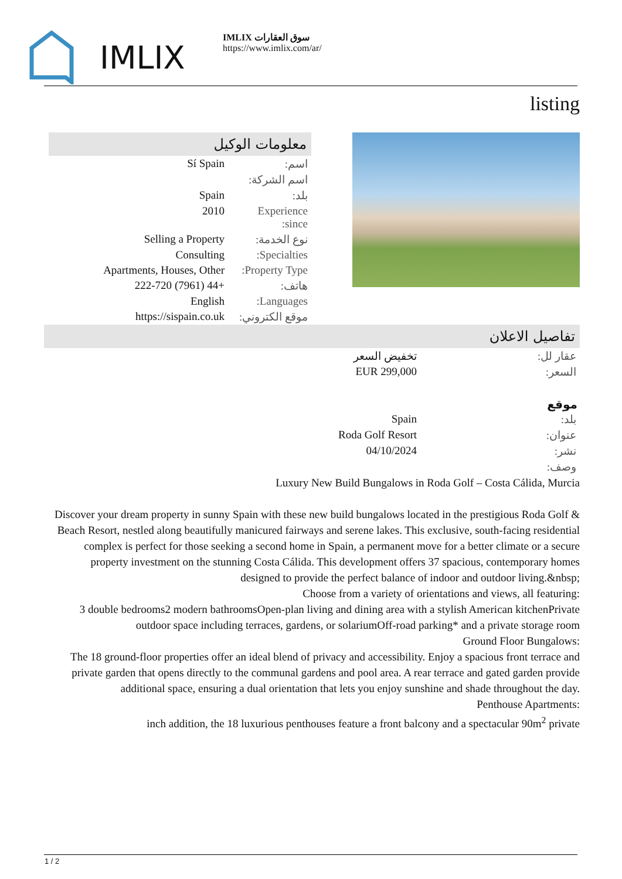IMLIX
IMLIX سوق العقارات
https://www.imlix.com/ar/
listing
معلومات الوكيل
| اسم: | Sí Spain |
| اسم الشركة: | |
| بلد: | Spain |
| Experience since: | 2010 |
| نوع الخدمة: | Selling a Property |
| Specialties: | Consulting |
| Property Type: | Apartments, Houses, Other |
| هاتف: | +44 (7961) 222-720 |
| Languages: | English |
| موقع الكتروني: | https://sispain.co.uk |
تفاصيل الاعلان
| عقار لل: | تخفيض السعر |
| السعر: | EUR 299,000 |
موقع
| بلد: | Spain |
| عنوان: | Roda Golf Resort |
| نشر: | 04/10/2024 |
| وصف: | |
Luxury New Build Bungalows in Roda Golf – Costa Cálida, Murcia
Discover your dream property in sunny Spain with these new build bungalows located in the prestigious Roda Golf & Beach Resort, nestled along beautifully manicured fairways and serene lakes. This exclusive, south-facing residential complex is perfect for those seeking a second home in Spain, a permanent move for a better climate or a secure property investment on the stunning Costa Cálida. This development offers 37 spacious, contemporary homes designed to provide the perfect balance of indoor and outdoor living.&nbsp;
Choose from a variety of orientations and views, all featuring:
3 double bedrooms2 modern bathroomsOpen-plan living and dining area with a stylish American kitchenPrivate outdoor space including terraces, gardens, or solariumOff-road parking* and a private storage room
Ground Floor Bungalows:
The 18 ground-floor properties offer an ideal blend of privacy and accessibility. Enjoy a spacious front terrace and private garden that opens directly to the communal gardens and pool area. A rear terrace and gated garden provide additional space, ensuring a dual orientation that lets you enjoy sunshine and shade throughout the day.
Penthouse Apartments:
inch addition, the 18 luxurious penthouses feature a front balcony and a spectacular 90m<sup>2</sup> private
1 / 2